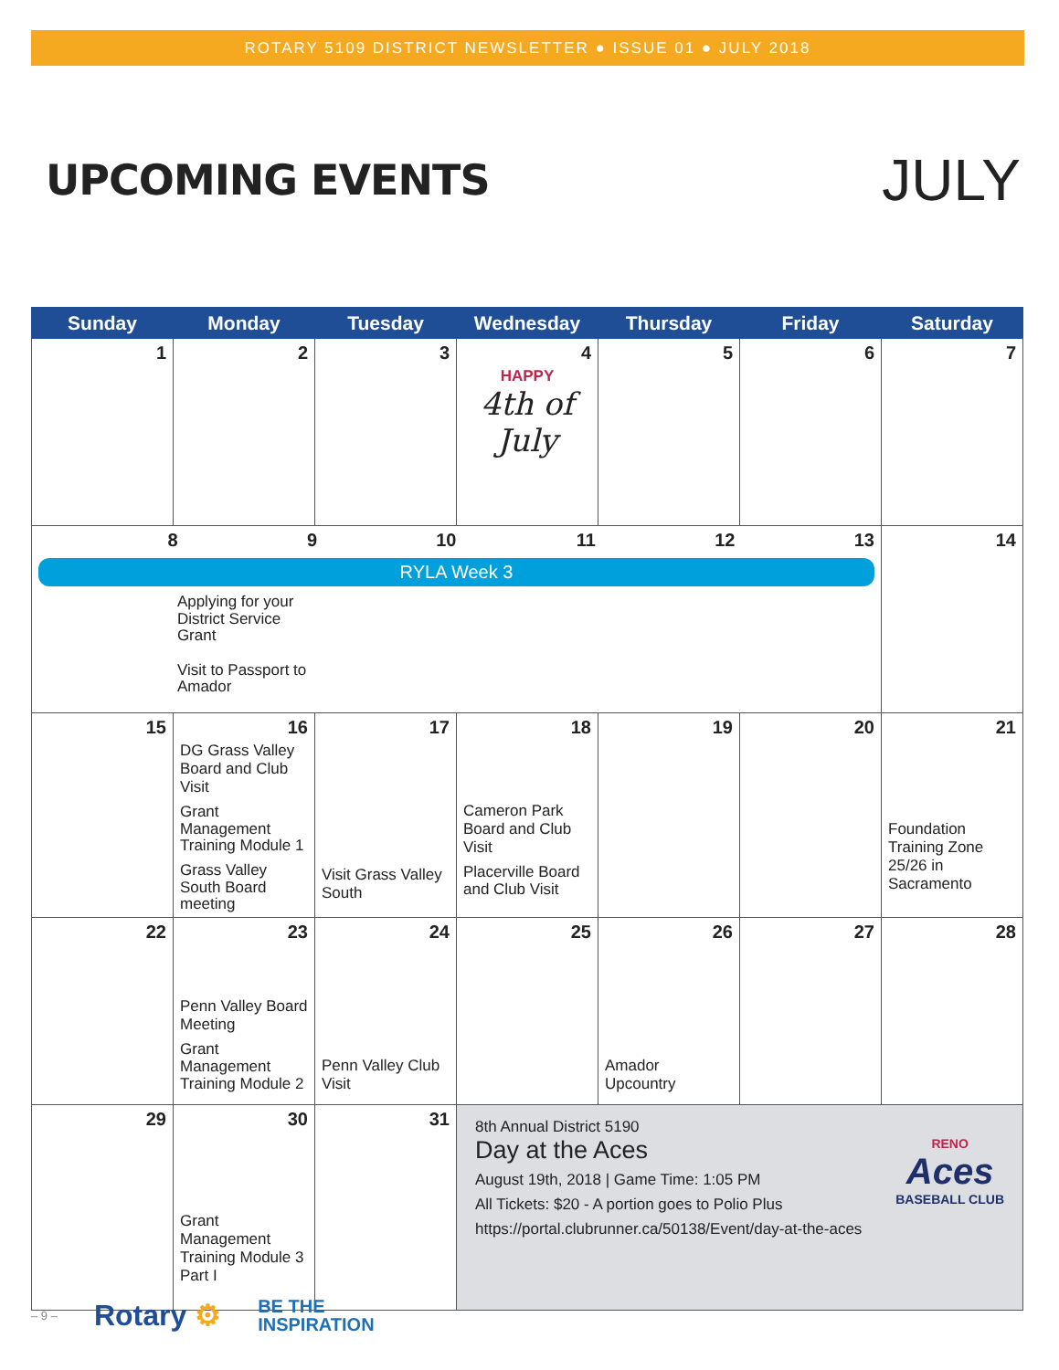ROTARY 5109 DISTRICT NEWSLETTER ● ISSUE 01 ● JULY 2018
UPCOMING EVENTS JULY
| Sunday | Monday | Tuesday | Wednesday | Thursday | Friday | Saturday |
| --- | --- | --- | --- | --- | --- | --- |
| 1 | 2 | 3 | 4 HAPPY 4th of July | 5 | 6 | 7 |
| 8 9 10 11 12 13 RYLA Week 3 Applying for your District Service Grant Visit to Passport to Amador | | | | | | 14 |
| 15 | 16 DG Grass Valley Board and Club Visit Grant Management Training Module 1 Grass Valley South Board meeting | 17 Visit Grass Valley South | 18 Cameron Park Board and Club Visit Placerville Board and Club Visit | 19 | 20 | 21 Foundation Training Zone 25/26 in Sacramento |
| 22 | 23 Penn Valley Board Meeting Grant Management Training Module 2 | 24 Penn Valley Club Visit | 25 | 26 Amador Upcountry | 27 | 28 |
| 29 | 30 Grant Management Training Module 3 Part I | 31 | 8th Annual District 5190 Day at the Aces August 19th, 2018 / Game Time: 1:05 PM All Tickets: $20 - A portion goes to Polio Plus https://portal.clubrunner.ca/50138/Event/day-at-the-aces RENO Aces BASEBALL CLUB | | | |
– 9 – Rotary ⚙ BE THE
INSPIRATION